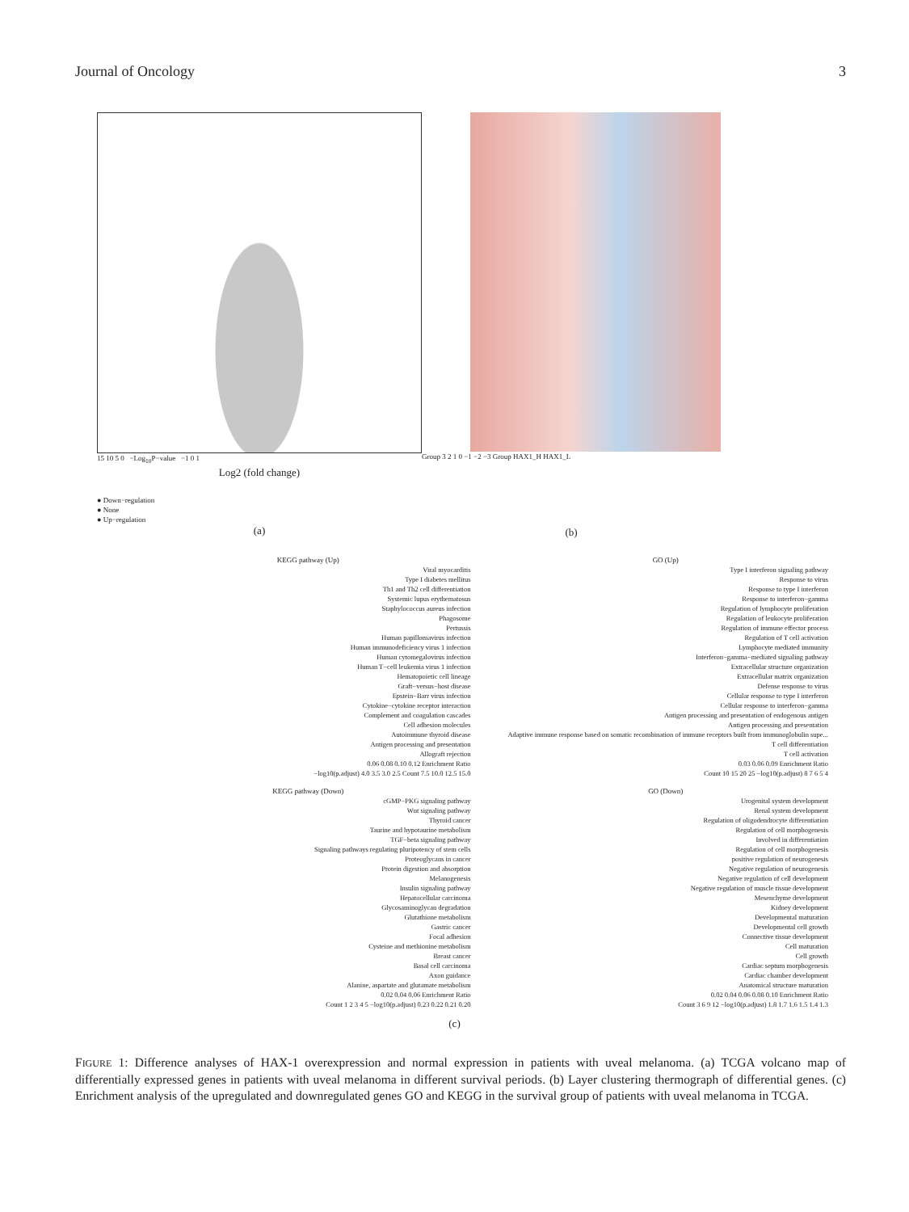Journal of Oncology 3
15 10 5 0 −Log<sub>10</sub>P−value −1 0 1
Log2 (fold change)
● Down−regulation
● None
● Up−regulation
(a)
Group 3 2 1 0 −1 −2 −3 Group HAX1_H HAX1_L
(b)
KEGG pathway (Up)
Viral myocarditis
Type I diabetes mellitus
Th1 and Th2 cell differentiation
Systemic lupus erythematosus
Staphylococcus aureus infection
Phagosome
Pertussis
Human papillomavirus infection
Human immunodeficiency virus 1 infection
Human cytomegalovirus infection
Human T−cell leukemia virus 1 infection
Hematopoietic cell lineage
Graft−versus−host disease
Epstein−Barr virus infection
Cytokine−cytokine receptor interaction
Complement and coagulation cascades
Cell adhesion molecules
Autoimmune thyroid disease
Antigen processing and presentation
Allograft rejection
0.06 0.08 0.10 0.12 Enrichment Ratio
−log10(p.adjust) 4.0 3.5 3.0 2.5 Count 7.5 10.0 12.5 15.0
GO (Up)
Type I interferon signaling pathway
Response to virus
Response to type I interferon
Response to interferon−gamma
Regulation of lymphocyte proliferation
Regulation of leukocyte proliferation
Regulation of immune effector process
Regulation of T cell activation
Lymphocyte mediated immunity
Interferon−gamma−mediated signaling pathway
Extracellular structure organization
Extracellular matrix organization
Defense response to virus
Cellular response to type I interferon
Cellular response to interferon−gamma
Antigen processing and presentation of endogenous antigen
Antigen processing and presentation
Adaptive immune response based on somatic recombination of immune receptors built from immunoglobulin supe...
T cell differentiation
T cell activation
0.03 0.06 0.09 Enrichment Ratio
Count 10 15 20 25 −log10(p.adjust) 8 7 6 5 4
KEGG pathway (Down)
cGMP−PKG signaling pathway
Wnt signaling pathway
Thyroid cancer
Taurine and hypotaurine metabolism
TGF−beta signaling pathway
Signaling pathways regulating pluripotency of stem cells
Proteoglycans in cancer
Protein digestion and absorption
Melanogenesis
Insulin signaling pathway
Hepatocellular carcinoma
Glycosaminoglycan degradation
Glutathione metabolism
Gastric cancer
Focal adhesion
Cysteine and methionine metabolism
Breast cancer
Basal cell carcinoma
Axon guidance
Alanine, aspartate and glutamate metabolism
0.02 0.04 0.06 Enrichment Ratio
Count 1 2 3 4 5 −log10(p.adjust) 0.23 0.22 0.21 0.20
GO (Down)
Urogenital system development
Renal system development
Regulation of oligodendrocyte differentiation
Regulation of cell morphogenesis
Involved in differentiation
Regulation of cell morphogenesis
positive regulation of neurogenesis
Negative regulation of neurogenesis
Negative regulation of cell development
Negative regulation of muscle tissue development
Mesenchyme development
Kidney development
Developmental maturation
Developmental cell growth
Connective tissue development
Cell maturation
Cell growth
Cardiac septum morphogenesis
Cardiac chamber development
Anatomical structure maturation
0.02 0.04 0.06 0.08 0.10 Enrichment Ratio
Count 3 6 9 12 −log10(p.adjust) 1.8 1.7 1.6 1.5 1.4 1.3
(c)
FIGURE 1: Difference analyses of HAX-1 overexpression and normal expression in patients with uveal melanoma. (a) TCGA volcano map of differentially expressed genes in patients with uveal melanoma in different survival periods. (b) Layer clustering thermograph of differential genes. (c) Enrichment analysis of the upregulated and downregulated genes GO and KEGG in the survival group of patients with uveal melanoma in TCGA.